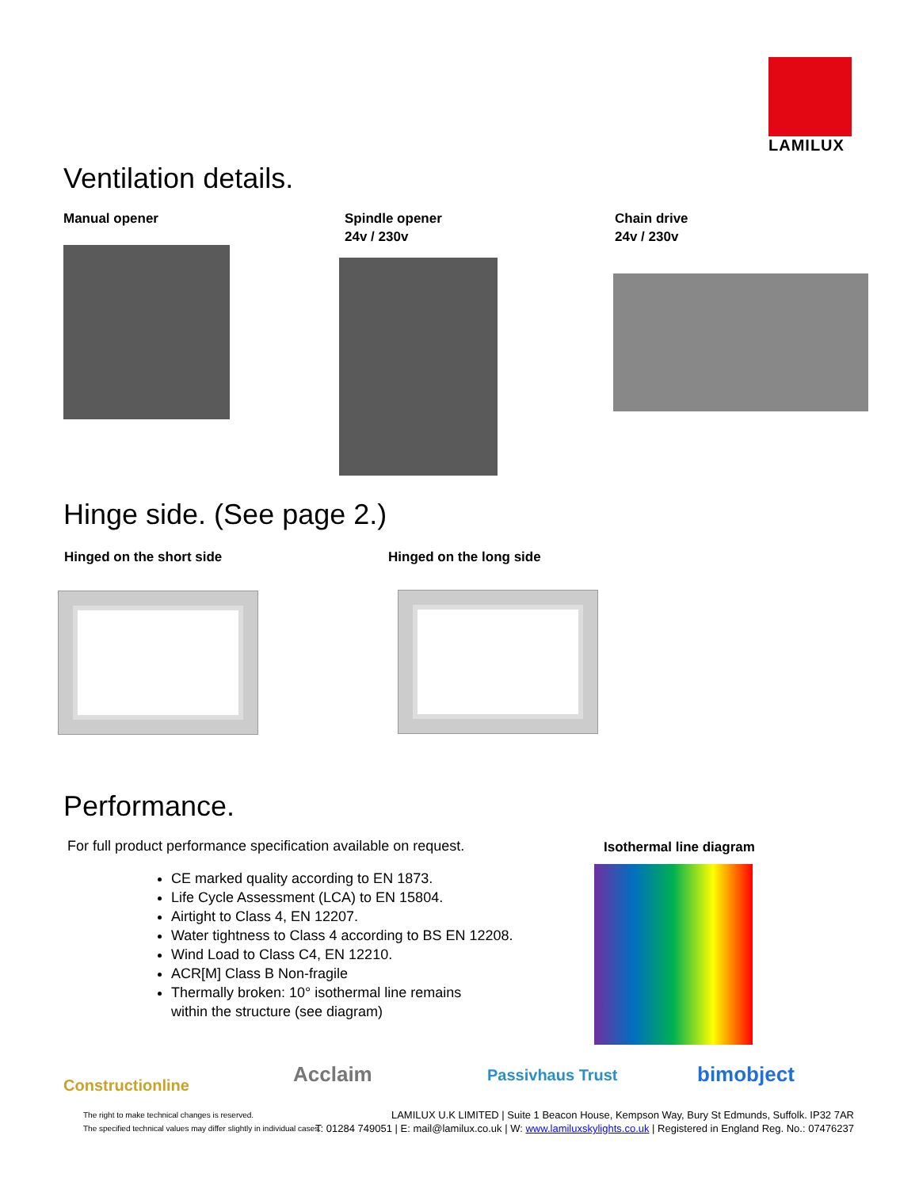LAMILUX
Ventilation details.
Manual opener
Spindle opener
24v / 230v
Chain drive
24v / 230v
Hinge side. (See page 2.)
Hinged on the short side Hinged on the long side
Performance.
For full product performance specification available on request.
Isothermal line diagram
CE marked quality according to EN 1873.
Life Cycle Assessment (LCA) to EN 15804.
Airtight to Class 4, EN 12207.
Water tightness to Class 4 according to BS EN 12208.
Wind Load to Class C4, EN 12210.
ACR[M] Class B Non-fragile
Thermally broken: 10° isothermal line remains
within the structure (see diagram)
Constructionline Acclaim Passivhaus Trust bimobject
The right to make technical changes is reserved.
The specified technical values may differ slightly in individual cases.
LAMILUX U.K LIMITED | Suite 1 Beacon House, Kempson Way, Bury St Edmunds, Suffolk. IP32 7AR
T: 01284 749051 | E: mail@lamilux.co.uk | W: www.lamiluxskylights.co.uk | Registered in England Reg. No.: 07476237